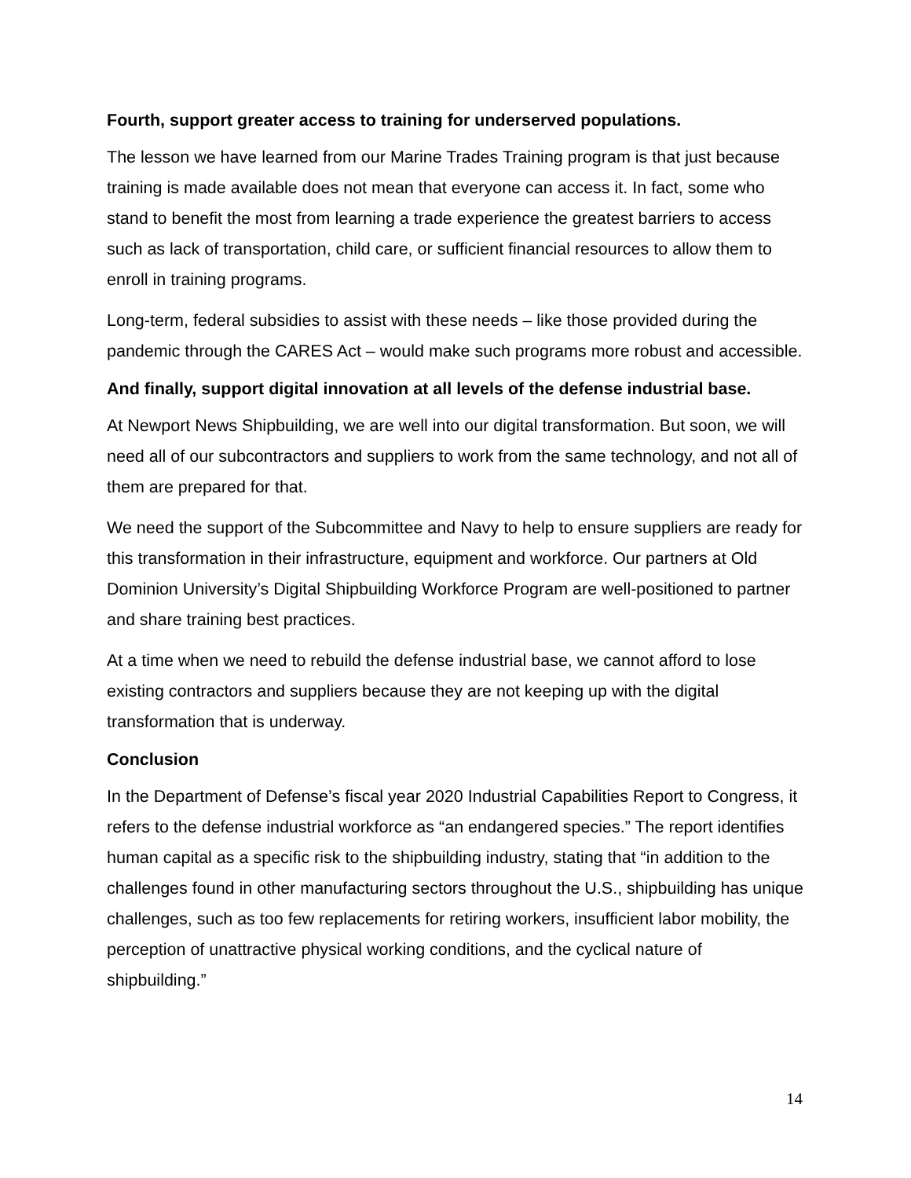Fourth, support greater access to training for underserved populations.
The lesson we have learned from our Marine Trades Training program is that just because training is made available does not mean that everyone can access it. In fact, some who stand to benefit the most from learning a trade experience the greatest barriers to access such as lack of transportation, child care, or sufficient financial resources to allow them to enroll in training programs.
Long-term, federal subsidies to assist with these needs – like those provided during the pandemic through the CARES Act – would make such programs more robust and accessible.
And finally, support digital innovation at all levels of the defense industrial base.
At Newport News Shipbuilding, we are well into our digital transformation. But soon, we will need all of our subcontractors and suppliers to work from the same technology, and not all of them are prepared for that.
We need the support of the Subcommittee and Navy to help to ensure suppliers are ready for this transformation in their infrastructure, equipment and workforce. Our partners at Old Dominion University’s Digital Shipbuilding Workforce Program are well-positioned to partner and share training best practices.
At a time when we need to rebuild the defense industrial base, we cannot afford to lose existing contractors and suppliers because they are not keeping up with the digital transformation that is underway.
Conclusion
In the Department of Defense’s fiscal year 2020 Industrial Capabilities Report to Congress, it refers to the defense industrial workforce as “an endangered species.” The report identifies human capital as a specific risk to the shipbuilding industry, stating that “in addition to the challenges found in other manufacturing sectors throughout the U.S., shipbuilding has unique challenges, such as too few replacements for retiring workers, insufficient labor mobility, the perception of unattractive physical working conditions, and the cyclical nature of shipbuilding.”
14